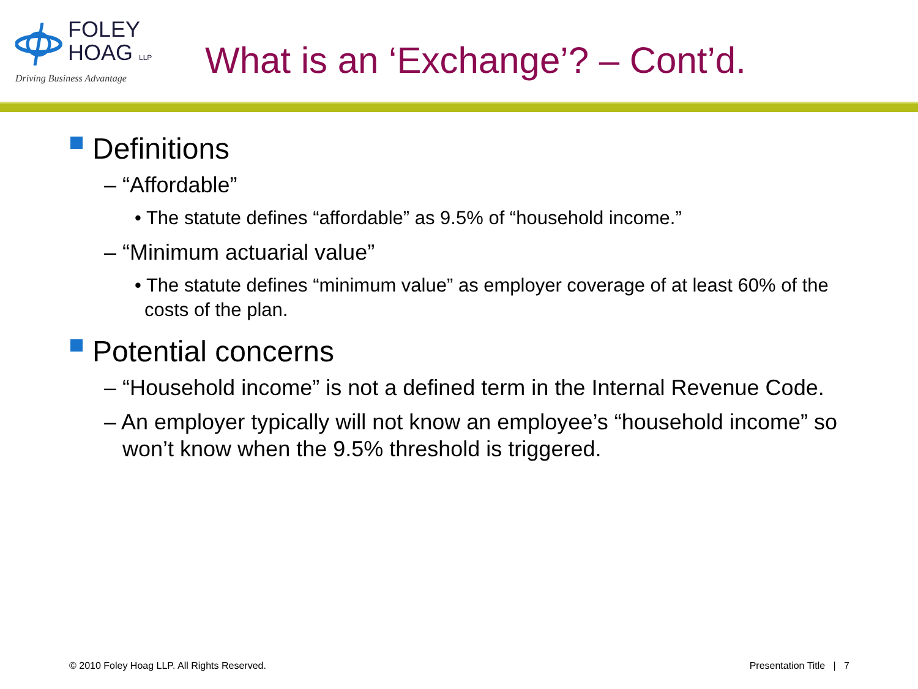FOLEY
HOAG LLP
Driving Business Advantage
What is an ‘Exchange’? – Cont’d.
Definitions
– “Affordable”
• The statute defines “affordable” as 9.5% of “household income.”
– “Minimum actuarial value”
• The statute defines “minimum value” as employer coverage of at least 60% of the costs of the plan.
Potential concerns
– “Household income” is not a defined term in the Internal Revenue Code.
– An employer typically will not know an employee’s “household income” so won’t know when the 9.5% threshold is triggered.
© 2010 Foley Hoag LLP. All Rights Reserved. Presentation Title | 7